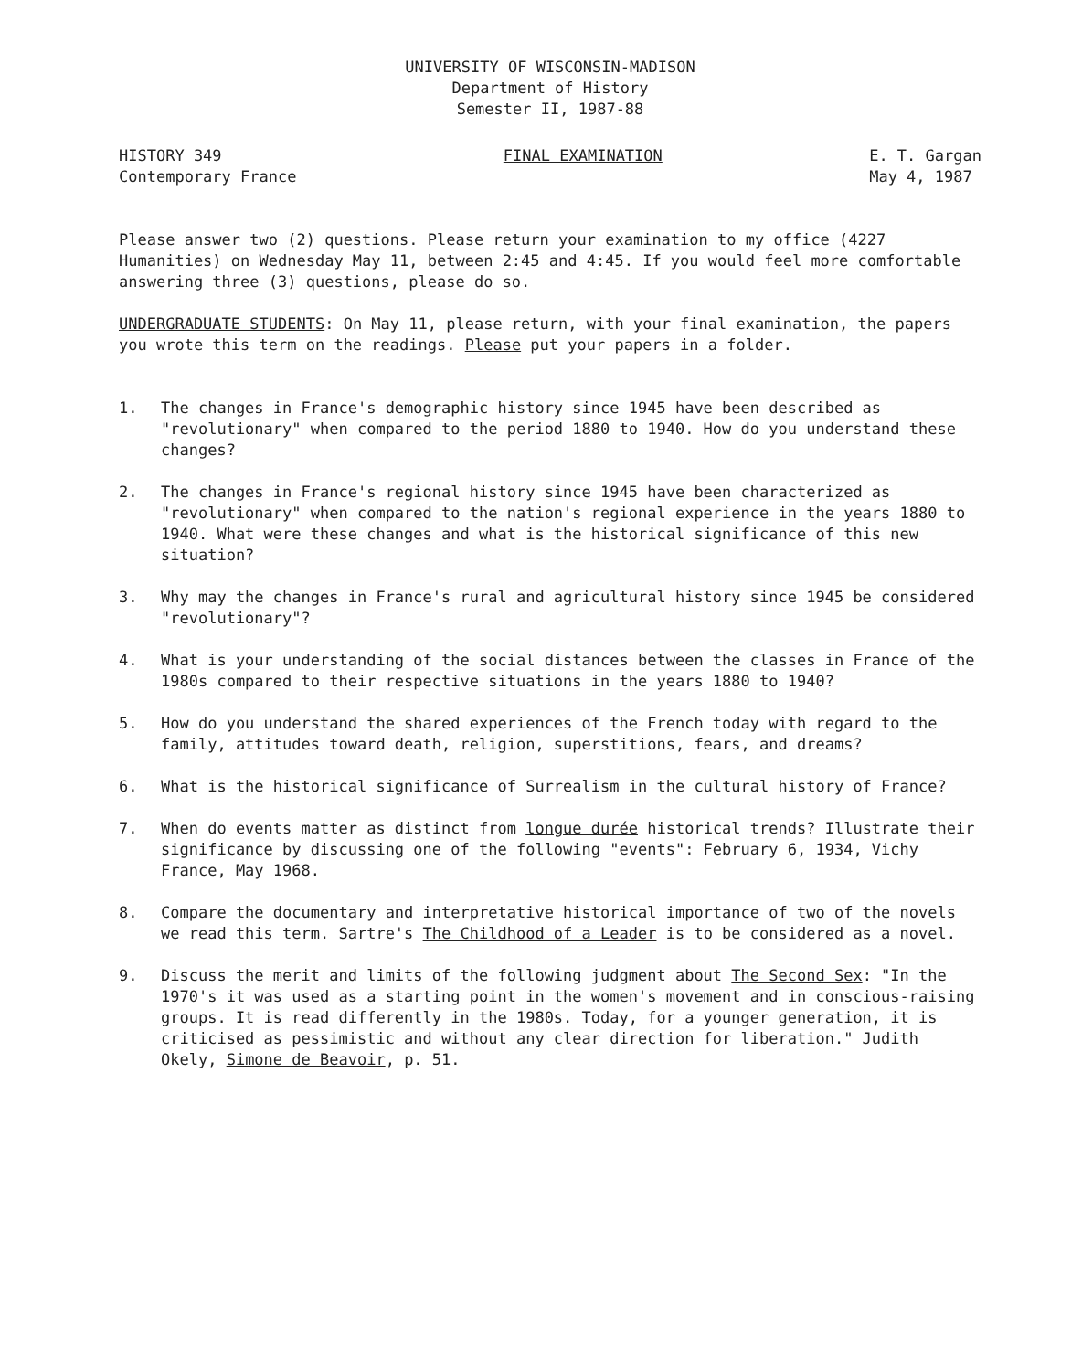UNIVERSITY OF WISCONSIN-MADISON
Department of History
Semester II, 1987-88
HISTORY 349
Contemporary France
FINAL EXAMINATION E. T. Gargan
May 4, 1987
Please answer two (2) questions. Please return your examination to my office (4227 Humanities) on Wednesday May 11, between 2:45 and 4:45. If you would feel more comfortable answering three (3) questions, please do so.
UNDERGRADUATE STUDENTS: On May 11, please return, with your final examination, the papers you wrote this term on the readings. Please put your papers in a folder.
1. The changes in France's demographic history since 1945 have been described as "revolutionary" when compared to the period 1880 to 1940. How do you understand these changes?
2. The changes in France's regional history since 1945 have been characterized as "revolutionary" when compared to the nation's regional experience in the years 1880 to 1940. What were these changes and what is the historical significance of this new situation?
3. Why may the changes in France's rural and agricultural history since 1945 be considered "revolutionary"?
4. What is your understanding of the social distances between the classes in France of the 1980s compared to their respective situations in the years 1880 to 1940?
5. How do you understand the shared experiences of the French today with regard to the family, attitudes toward death, religion, superstitions, fears, and dreams?
6. What is the historical significance of Surrealism in the cultural history of France?
7. When do events matter as distinct from longue durée historical trends? Illustrate their significance by discussing one of the following "events": February 6, 1934, Vichy France, May 1968.
8. Compare the documentary and interpretative historical importance of two of the novels we read this term. Sartre's The Childhood of a Leader is to be considered as a novel.
9. Discuss the merit and limits of the following judgment about The Second Sex: "In the 1970's it was used as a starting point in the women's movement and in conscious-raising groups. It is read differently in the 1980s. Today, for a younger generation, it is criticised as pessimistic and without any clear direction for liberation." Judith Okely, Simone de Beavoir, p. 51.